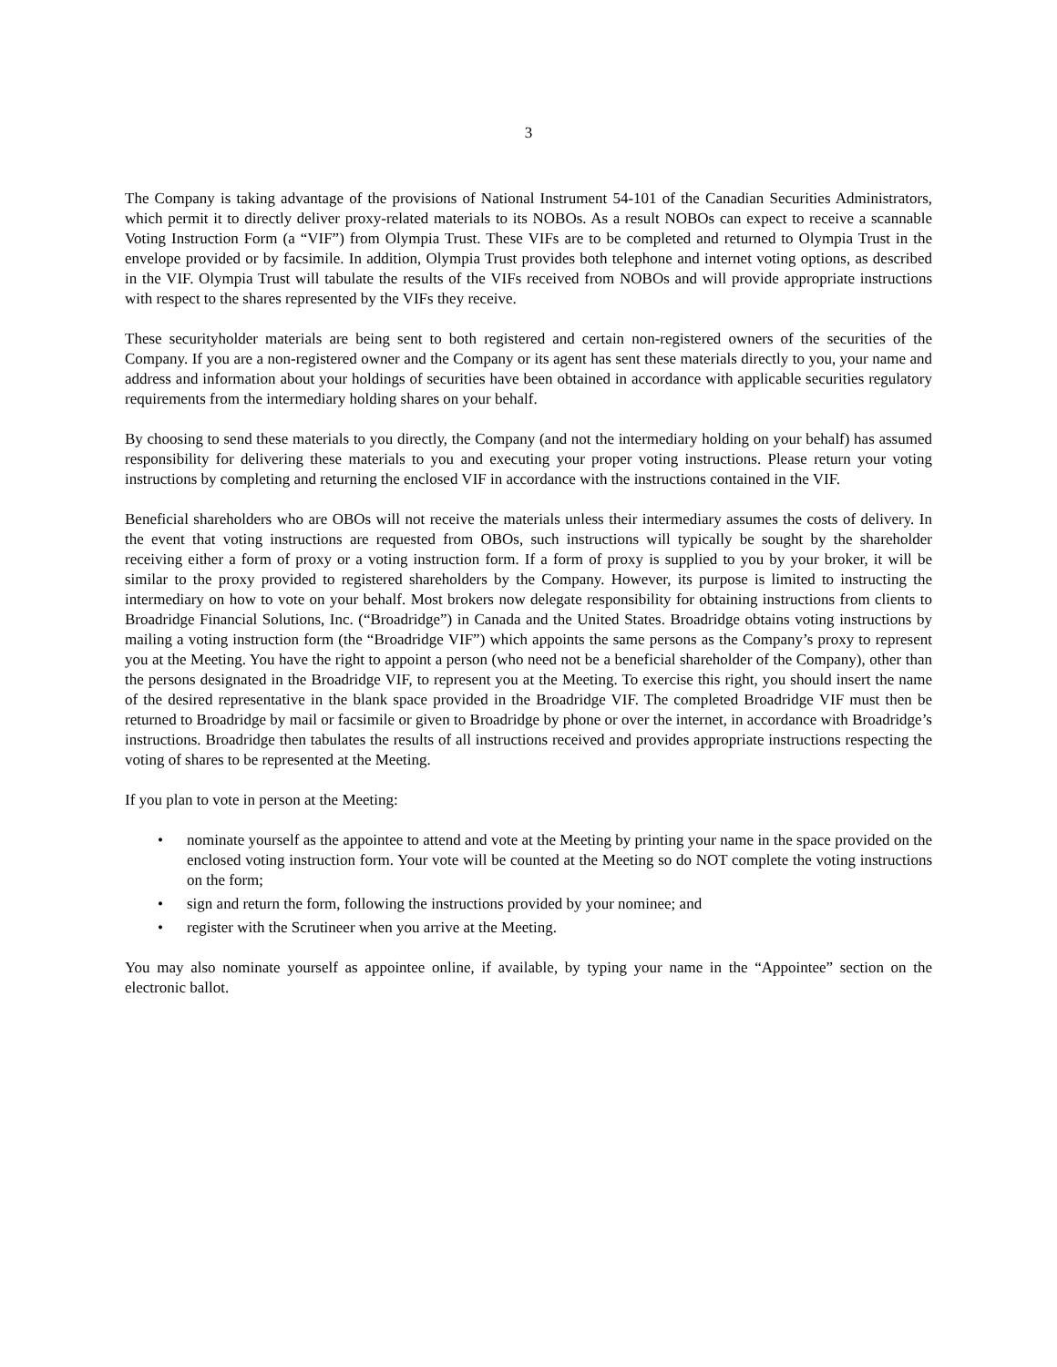3
The Company is taking advantage of the provisions of National Instrument 54-101 of the Canadian Securities Administrators, which permit it to directly deliver proxy-related materials to its NOBOs. As a result NOBOs can expect to receive a scannable Voting Instruction Form (a “VIF”) from Olympia Trust. These VIFs are to be completed and returned to Olympia Trust in the envelope provided or by facsimile. In addition, Olympia Trust provides both telephone and internet voting options, as described in the VIF. Olympia Trust will tabulate the results of the VIFs received from NOBOs and will provide appropriate instructions with respect to the shares represented by the VIFs they receive.
These securityholder materials are being sent to both registered and certain non-registered owners of the securities of the Company. If you are a non-registered owner and the Company or its agent has sent these materials directly to you, your name and address and information about your holdings of securities have been obtained in accordance with applicable securities regulatory requirements from the intermediary holding shares on your behalf.
By choosing to send these materials to you directly, the Company (and not the intermediary holding on your behalf) has assumed responsibility for delivering these materials to you and executing your proper voting instructions. Please return your voting instructions by completing and returning the enclosed VIF in accordance with the instructions contained in the VIF.
Beneficial shareholders who are OBOs will not receive the materials unless their intermediary assumes the costs of delivery. In the event that voting instructions are requested from OBOs, such instructions will typically be sought by the shareholder receiving either a form of proxy or a voting instruction form. If a form of proxy is supplied to you by your broker, it will be similar to the proxy provided to registered shareholders by the Company. However, its purpose is limited to instructing the intermediary on how to vote on your behalf. Most brokers now delegate responsibility for obtaining instructions from clients to Broadridge Financial Solutions, Inc. (“Broadridge”) in Canada and the United States. Broadridge obtains voting instructions by mailing a voting instruction form (the “Broadridge VIF”) which appoints the same persons as the Company’s proxy to represent you at the Meeting. You have the right to appoint a person (who need not be a beneficial shareholder of the Company), other than the persons designated in the Broadridge VIF, to represent you at the Meeting. To exercise this right, you should insert the name of the desired representative in the blank space provided in the Broadridge VIF. The completed Broadridge VIF must then be returned to Broadridge by mail or facsimile or given to Broadridge by phone or over the internet, in accordance with Broadridge’s instructions. Broadridge then tabulates the results of all instructions received and provides appropriate instructions respecting the voting of shares to be represented at the Meeting.
If you plan to vote in person at the Meeting:
• nominate yourself as the appointee to attend and vote at the Meeting by printing your name in the space provided on the enclosed voting instruction form. Your vote will be counted at the Meeting so do NOT complete the voting instructions on the form;
• sign and return the form, following the instructions provided by your nominee; and
• register with the Scrutineer when you arrive at the Meeting.
You may also nominate yourself as appointee online, if available, by typing your name in the “Appointee” section on the electronic ballot.